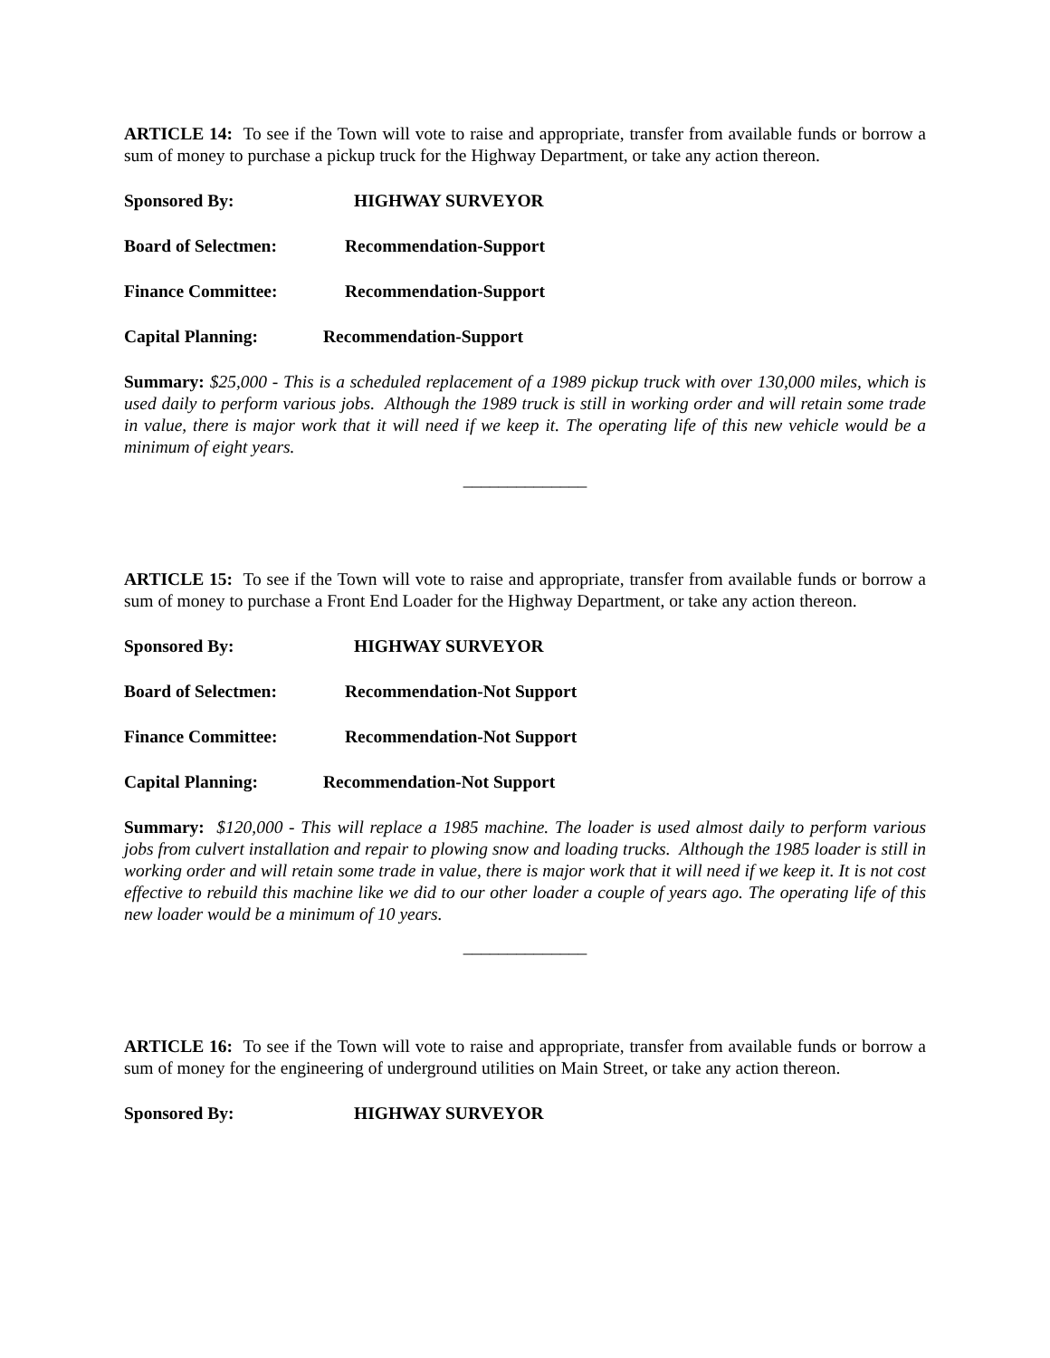ARTICLE 14: To see if the Town will vote to raise and appropriate, transfer from available funds or borrow a sum of money to purchase a pickup truck for the Highway Department, or take any action thereon.
Sponsored By: HIGHWAY SURVEYOR
Board of Selectmen: Recommendation-Support
Finance Committee: Recommendation-Support
Capital Planning: Recommendation-Support
Summary: $25,000 - This is a scheduled replacement of a 1989 pickup truck with over 130,000 miles, which is used daily to perform various jobs. Although the 1989 truck is still in working order and will retain some trade in value, there is major work that it will need if we keep it. The operating life of this new vehicle would be a minimum of eight years.
______________
ARTICLE 15: To see if the Town will vote to raise and appropriate, transfer from available funds or borrow a sum of money to purchase a Front End Loader for the Highway Department, or take any action thereon.
Sponsored By: HIGHWAY SURVEYOR
Board of Selectmen: Recommendation-Not Support
Finance Committee: Recommendation-Not Support
Capital Planning: Recommendation-Not Support
Summary: $120,000 - This will replace a 1985 machine. The loader is used almost daily to perform various jobs from culvert installation and repair to plowing snow and loading trucks. Although the 1985 loader is still in working order and will retain some trade in value, there is major work that it will need if we keep it. It is not cost effective to rebuild this machine like we did to our other loader a couple of years ago. The operating life of this new loader would be a minimum of 10 years.
______________
ARTICLE 16: To see if the Town will vote to raise and appropriate, transfer from available funds or borrow a sum of money for the engineering of underground utilities on Main Street, or take any action thereon.
Sponsored By: HIGHWAY SURVEYOR